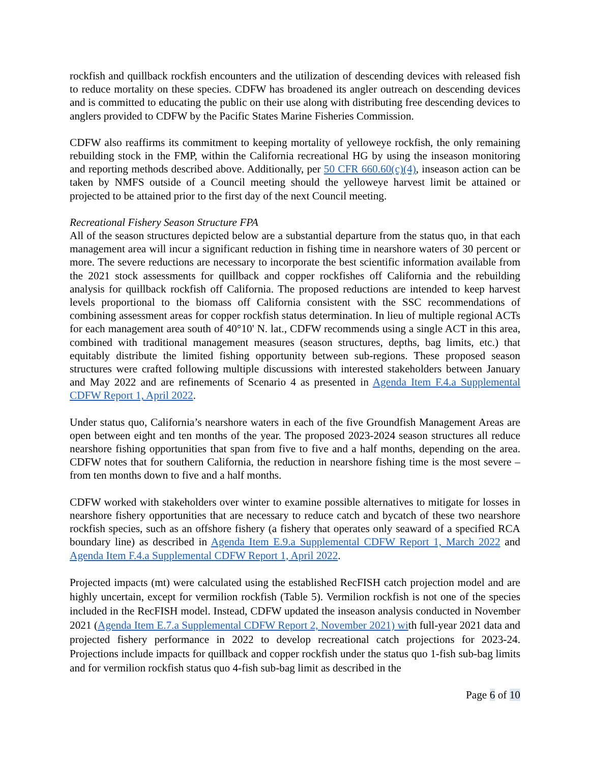rockfish and quillback rockfish encounters and the utilization of descending devices with released fish to reduce mortality on these species. CDFW has broadened its angler outreach on descending devices and is committed to educating the public on their use along with distributing free descending devices to anglers provided to CDFW by the Pacific States Marine Fisheries Commission.
CDFW also reaffirms its commitment to keeping mortality of yelloweye rockfish, the only remaining rebuilding stock in the FMP, within the California recreational HG by using the inseason monitoring and reporting methods described above. Additionally, per 50 CFR 660.60(c)(4), inseason action can be taken by NMFS outside of a Council meeting should the yelloweye harvest limit be attained or projected to be attained prior to the first day of the next Council meeting.
Recreational Fishery Season Structure FPA
All of the season structures depicted below are a substantial departure from the status quo, in that each management area will incur a significant reduction in fishing time in nearshore waters of 30 percent or more. The severe reductions are necessary to incorporate the best scientific information available from the 2021 stock assessments for quillback and copper rockfishes off California and the rebuilding analysis for quillback rockfish off California. The proposed reductions are intended to keep harvest levels proportional to the biomass off California consistent with the SSC recommendations of combining assessment areas for copper rockfish status determination. In lieu of multiple regional ACTs for each management area south of 40°10' N. lat., CDFW recommends using a single ACT in this area, combined with traditional management measures (season structures, depths, bag limits, etc.) that equitably distribute the limited fishing opportunity between sub-regions. These proposed season structures were crafted following multiple discussions with interested stakeholders between January and May 2022 and are refinements of Scenario 4 as presented in Agenda Item F.4.a Supplemental CDFW Report 1, April 2022.
Under status quo, California’s nearshore waters in each of the five Groundfish Management Areas are open between eight and ten months of the year. The proposed 2023-2024 season structures all reduce nearshore fishing opportunities that span from five to five and a half months, depending on the area. CDFW notes that for southern California, the reduction in nearshore fishing time is the most severe – from ten months down to five and a half months.
CDFW worked with stakeholders over winter to examine possible alternatives to mitigate for losses in nearshore fishery opportunities that are necessary to reduce catch and bycatch of these two nearshore rockfish species, such as an offshore fishery (a fishery that operates only seaward of a specified RCA boundary line) as described in Agenda Item E.9.a Supplemental CDFW Report 1, March 2022 and Agenda Item F.4.a Supplemental CDFW Report 1, April 2022.
Projected impacts (mt) were calculated using the established RecFISH catch projection model and are highly uncertain, except for vermilion rockfish (Table 5). Vermilion rockfish is not one of the species included in the RecFISH model. Instead, CDFW updated the inseason analysis conducted in November 2021 (Agenda Item E.7.a Supplemental CDFW Report 2, November 2021) with full-year 2021 data and projected fishery performance in 2022 to develop recreational catch projections for 2023-24. Projections include impacts for quillback and copper rockfish under the status quo 1-fish sub-bag limits and for vermilion rockfish status quo 4-fish sub-bag limit as described in the
Page 6 of 10